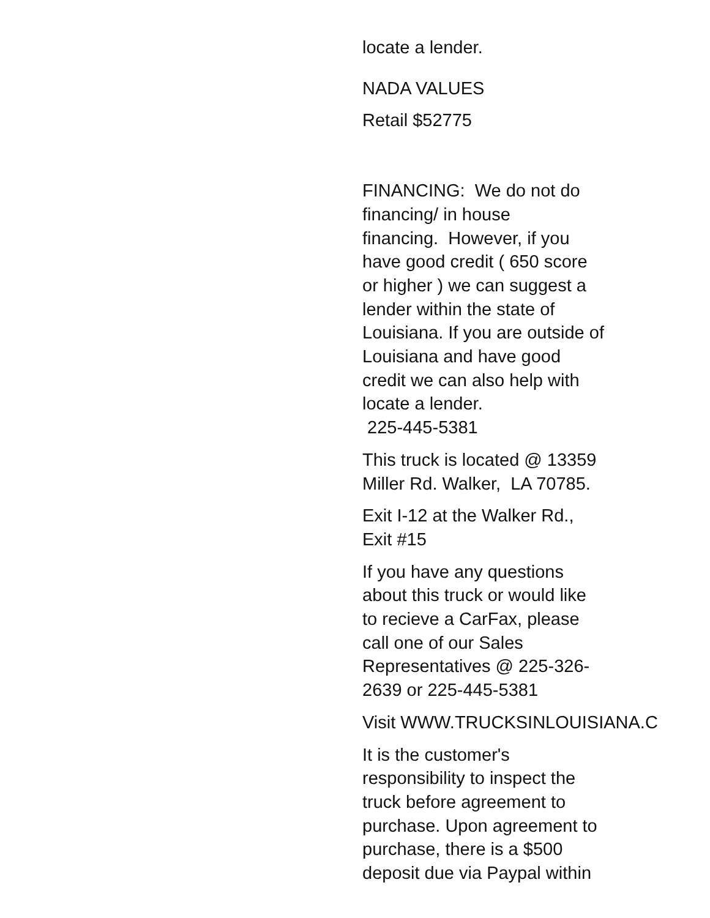locate a lender.
NADA VALUES
Retail $52775
FINANCING: We do not do
financing/ in house
financing. However, if you
have good credit ( 650 score
or higher ) we can suggest a
lender within the state of
Louisiana. If you are outside of
Louisiana and have good
credit we can also help with
locate a lender.
225-445-5381
This truck is located @ 13359
Miller Rd. Walker, LA 70785.
Exit I-12 at the Walker Rd.,
Exit #15
If you have any questions
about this truck or would like
to recieve a CarFax, please
call one of our Sales
Representatives @ 225-326-
2639 or 225-445-5381
Visit WWW.TRUCKSINLOUISIANA.C
It is the customer's
responsibility to inspect the
truck before agreement to
purchase. Upon agreement to
purchase, there is a $500
deposit due via Paypal within